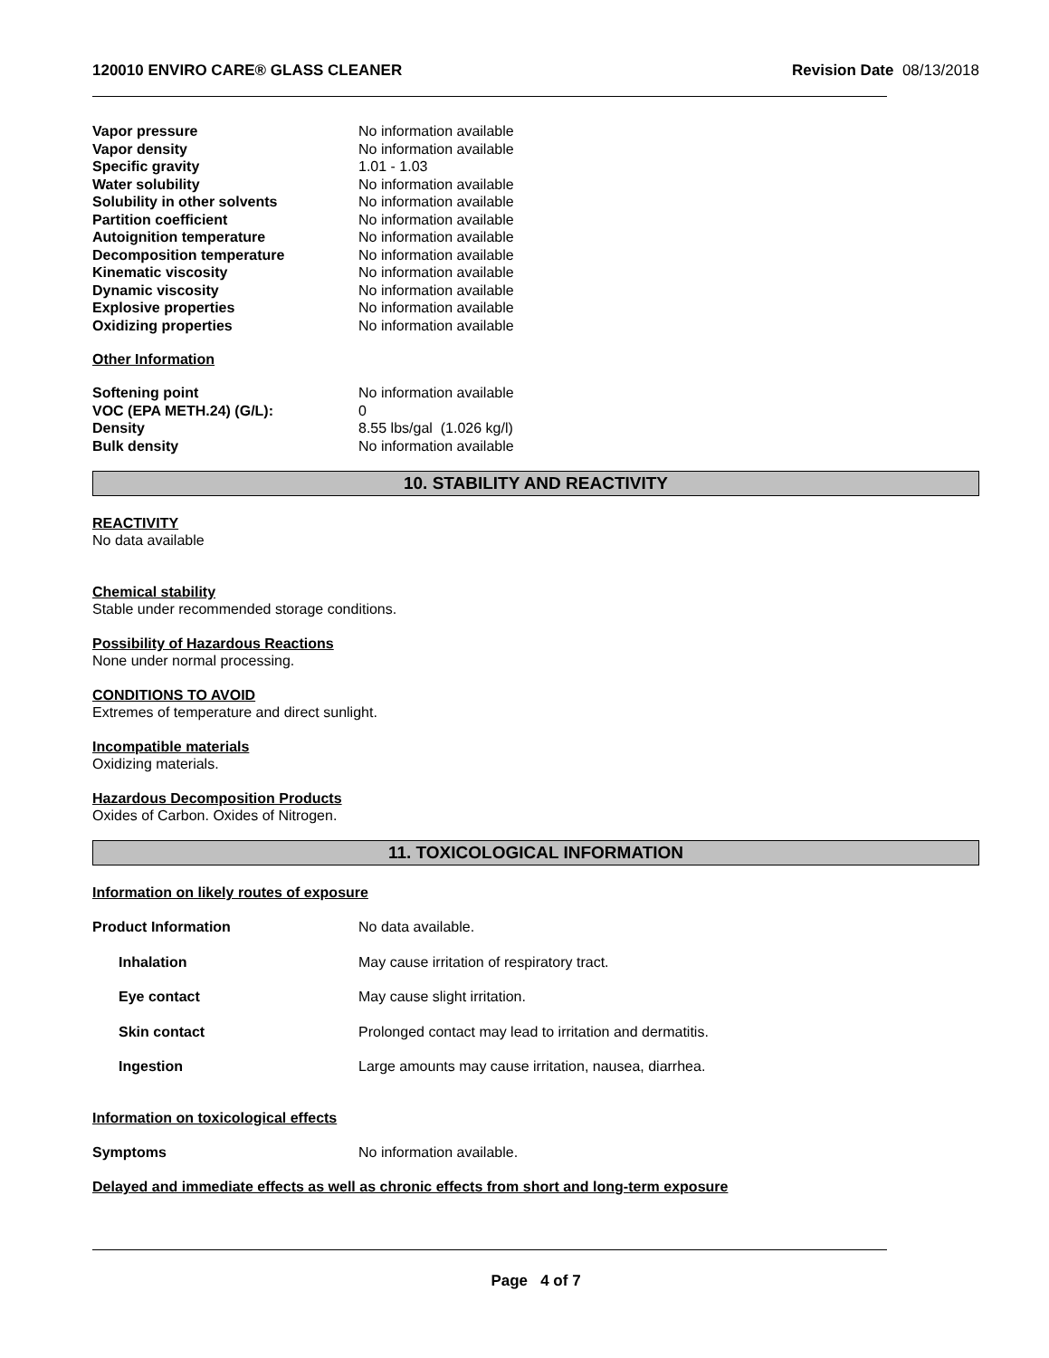120010 ENVIRO CARE® GLASS CLEANER Revision Date 08/13/2018
| Vapor pressure | No information available |
| Vapor density | No information available |
| Specific gravity | 1.01 - 1.03 |
| Water solubility | No information available |
| Solubility in other solvents | No information available |
| Partition coefficient | No information available |
| Autoignition temperature | No information available |
| Decomposition temperature | No information available |
| Kinematic viscosity | No information available |
| Dynamic viscosity | No information available |
| Explosive properties | No information available |
| Oxidizing properties | No information available |
Other Information
| Softening point | No information available |
| VOC (EPA METH.24) (G/L): | 0 |
| Density | 8.55 lbs/gal (1.026 kg/l) |
| Bulk density | No information available |
10. STABILITY AND REACTIVITY
REACTIVITY
No data available
Chemical stability
Stable under recommended storage conditions.
Possibility of Hazardous Reactions
None under normal processing.
CONDITIONS TO AVOID
Extremes of temperature and direct sunlight.
Incompatible materials
Oxidizing materials.
Hazardous Decomposition Products
Oxides of Carbon. Oxides of Nitrogen.
11. TOXICOLOGICAL INFORMATION
Information on likely routes of exposure
| Product Information | No data available. |
| Inhalation | May cause irritation of respiratory tract. |
| Eye contact | May cause slight irritation. |
| Skin contact | Prolonged contact may lead to irritation and dermatitis. |
| Ingestion | Large amounts may cause irritation, nausea, diarrhea. |
Information on toxicological effects
| Symptoms | No information available. |
Delayed and immediate effects as well as chronic effects from short and long-term exposure
Page 4 of 7